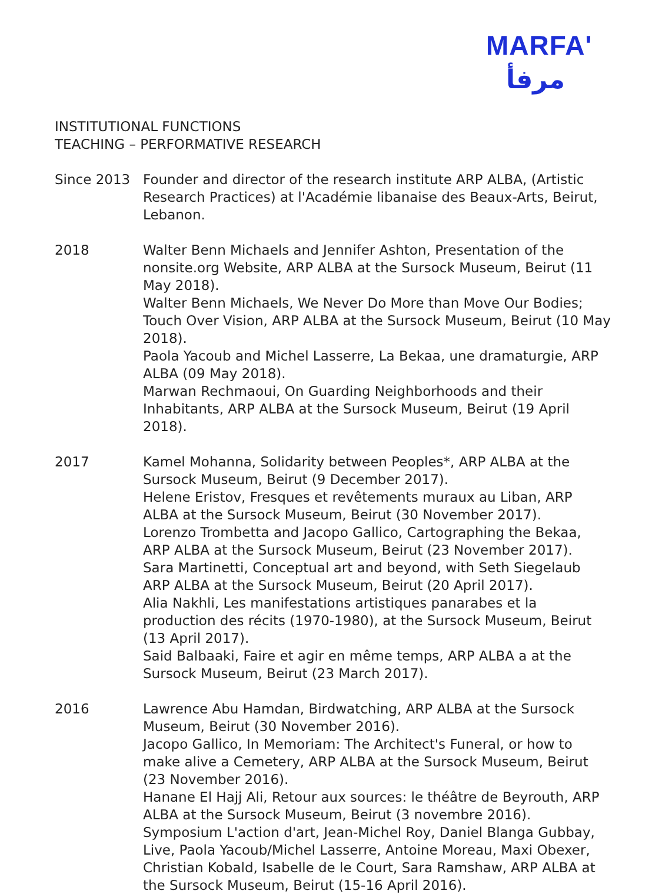MARFA'
مرفأ
INSTITUTIONAL FUNCTIONS
TEACHING – PERFORMATIVE RESEARCH
Since 2013 Founder and director of the research institute ARP ALBA, (Artistic Research Practices) at l'Académie libanaise des Beaux-Arts, Beirut, Lebanon.
2018 Walter Benn Michaels and Jennifer Ashton, Presentation of the nonsite.org Website, ARP ALBA at the Sursock Museum, Beirut (11 May 2018).
Walter Benn Michaels, We Never Do More than Move Our Bodies; Touch Over Vision, ARP ALBA at the Sursock Museum, Beirut (10 May 2018).
Paola Yacoub and Michel Lasserre, La Bekaa, une dramaturgie, ARP ALBA (09 May 2018).
Marwan Rechmaoui, On Guarding Neighborhoods and their Inhabitants, ARP ALBA at the Sursock Museum, Beirut (19 April 2018).
2017 Kamel Mohanna, Solidarity between Peoples*, ARP ALBA at the Sursock Museum, Beirut (9 December 2017).
Helene Eristov, Fresques et revêtements muraux au Liban, ARP ALBA at the Sursock Museum, Beirut (30 November 2017).
Lorenzo Trombetta and Jacopo Gallico, Cartographing the Bekaa, ARP ALBA at the Sursock Museum, Beirut (23 November 2017).
Sara Martinetti, Conceptual art and beyond, with Seth Siegelaub ARP ALBA at the Sursock Museum, Beirut (20 April 2017).
Alia Nakhli, Les manifestations artistiques panarabes et la production des récits (1970-1980), at the Sursock Museum, Beirut (13 April 2017).
Said Balbaaki, Faire et agir en même temps, ARP ALBA a at the Sursock Museum, Beirut (23 March 2017).
2016 Lawrence Abu Hamdan, Birdwatching, ARP ALBA at the Sursock Museum, Beirut (30 November 2016).
Jacopo Gallico, In Memoriam: The Architect's Funeral, or how to make alive a Cemetery, ARP ALBA at the Sursock Museum, Beirut (23 November 2016).
Hanane El Hajj Ali, Retour aux sources: le théâtre de Beyrouth, ARP ALBA at the Sursock Museum, Beirut (3 novembre 2016).
Symposium L'action d'art, Jean-Michel Roy, Daniel Blanga Gubbay, Live, Paola Yacoub/Michel Lasserre, Antoine Moreau, Maxi Obexer, Christian Kobald, Isabelle de le Court, Sara Ramshaw, ARP ALBA at the Sursock Museum, Beirut (15-16 April 2016).